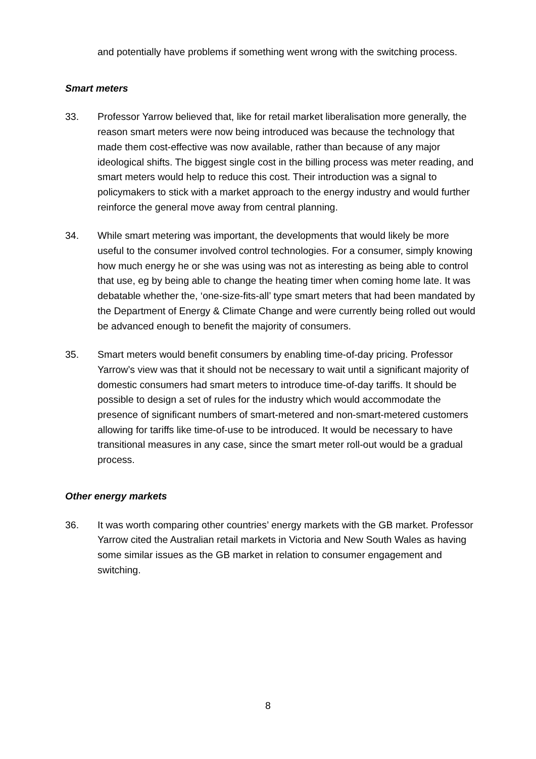and potentially have problems if something went wrong with the switching process.
Smart meters
33. Professor Yarrow believed that, like for retail market liberalisation more generally, the reason smart meters were now being introduced was because the technology that made them cost-effective was now available, rather than because of any major ideological shifts. The biggest single cost in the billing process was meter reading, and smart meters would help to reduce this cost. Their introduction was a signal to policymakers to stick with a market approach to the energy industry and would further reinforce the general move away from central planning.
34. While smart metering was important, the developments that would likely be more useful to the consumer involved control technologies. For a consumer, simply knowing how much energy he or she was using was not as interesting as being able to control that use, eg by being able to change the heating timer when coming home late. It was debatable whether the, ‘one-size-fits-all’ type smart meters that had been mandated by the Department of Energy & Climate Change and were currently being rolled out would be advanced enough to benefit the majority of consumers.
35. Smart meters would benefit consumers by enabling time-of-day pricing. Professor Yarrow’s view was that it should not be necessary to wait until a significant majority of domestic consumers had smart meters to introduce time-of-day tariffs. It should be possible to design a set of rules for the industry which would accommodate the presence of significant numbers of smart-metered and non-smart-metered customers allowing for tariffs like time-of-use to be introduced. It would be necessary to have transitional measures in any case, since the smart meter roll-out would be a gradual process.
Other energy markets
36. It was worth comparing other countries’ energy markets with the GB market. Professor Yarrow cited the Australian retail markets in Victoria and New South Wales as having some similar issues as the GB market in relation to consumer engagement and switching.
8